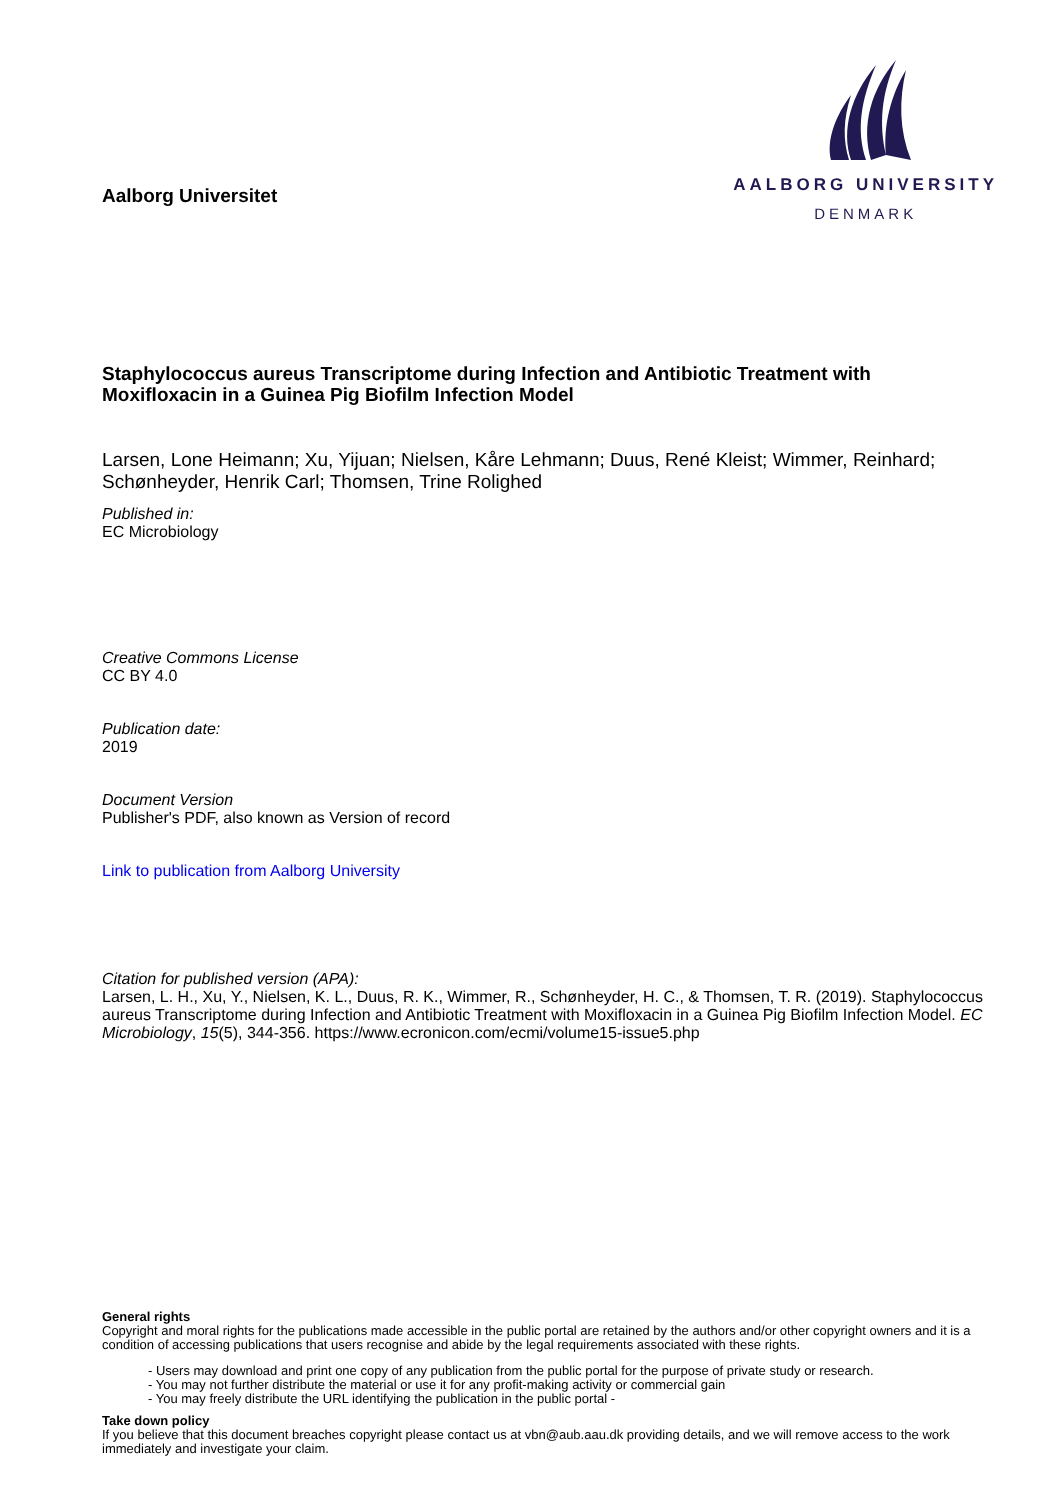Aalborg Universitet
AALBORG UNIVERSITY
DENMARK
Staphylococcus aureus Transcriptome during Infection and Antibiotic Treatment with Moxifloxacin in a Guinea Pig Biofilm Infection Model
Larsen, Lone Heimann; Xu, Yijuan; Nielsen, Kåre Lehmann; Duus, René Kleist; Wimmer, Reinhard; Schønheyder, Henrik Carl; Thomsen, Trine Rolighed
Published in:
EC Microbiology
Creative Commons License
CC BY 4.0
Publication date:
2019
Document Version
Publisher's PDF, also known as Version of record
Link to publication from Aalborg University
Citation for published version (APA):
Larsen, L. H., Xu, Y., Nielsen, K. L., Duus, R. K., Wimmer, R., Schønheyder, H. C., & Thomsen, T. R. (2019). Staphylococcus aureus Transcriptome during Infection and Antibiotic Treatment with Moxifloxacin in a Guinea Pig Biofilm Infection Model. EC Microbiology, 15(5), 344-356. https://www.ecronicon.com/ecmi/volume15-issue5.php
General rights
Copyright and moral rights for the publications made accessible in the public portal are retained by the authors and/or other copyright owners and it is a condition of accessing publications that users recognise and abide by the legal requirements associated with these rights.
- Users may download and print one copy of any publication from the public portal for the purpose of private study or research.
- You may not further distribute the material or use it for any profit-making activity or commercial gain
- You may freely distribute the URL identifying the publication in the public portal -
Take down policy
If you believe that this document breaches copyright please contact us at vbn@aub.aau.dk providing details, and we will remove access to the work immediately and investigate your claim.